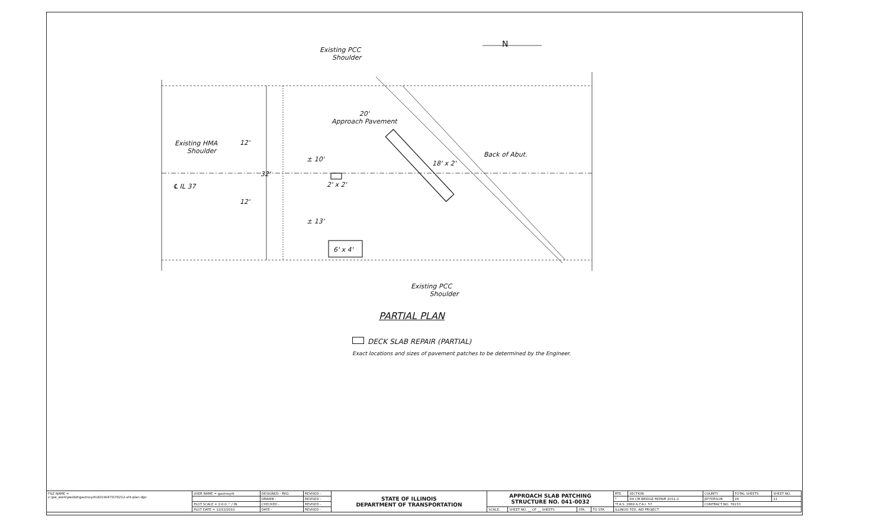Existing PCC
Shoulder
N
20'
Approach Pavement
Existing HMA
Shoulder
12'
12'
32'
± 10'
2' x 2'
℄ IL 37
± 13'
6' x 4'
18' x 2'
Back of Abut.
Existing PCC
Shoulder
PARTIAL PLAN
DECK SLAB REPAIR (PARTIAL)
Exact locations and sizes of pavement patches to be determined by the Engineer.
| FILE NAME = c:\pw_work\pwidot\gautneyrk\d0190470\78212-sht-plan.dgn | USER NAME = gautneyrk | DESIGNED - RKG | REVISED - | STATE OF ILLINOIS DEPARTMENT OF TRANSPORTATION | APPROACH SLAB PATCHING STRUCTURE NO. 041-0032 | | | | RTE. | SECTION | COUNTY | TOTAL SHEETS | SHEET NO. |
| | | DRAWN - | REVISED - | | | | | | * | D9 CM BRIDGE REPAIR 2011-2 | JEFFERSON | 24 | 11 |
| | PLOT SCALE = 2:0:0 ':' / IN. | CHECKED - | REVISED - | | | | | | *F.A.S. 2869 & F.A.I. 57 | | CONTRACT NO. 78233 | | |
| | PLOT DATE = 12/22/2010 | DATE - | REVISED - | | SCALE: | SHEET NO. __ OF __ SHEETS | STA. | TO STA. | ILLINOIS FED. AID PROJECT | | | | |